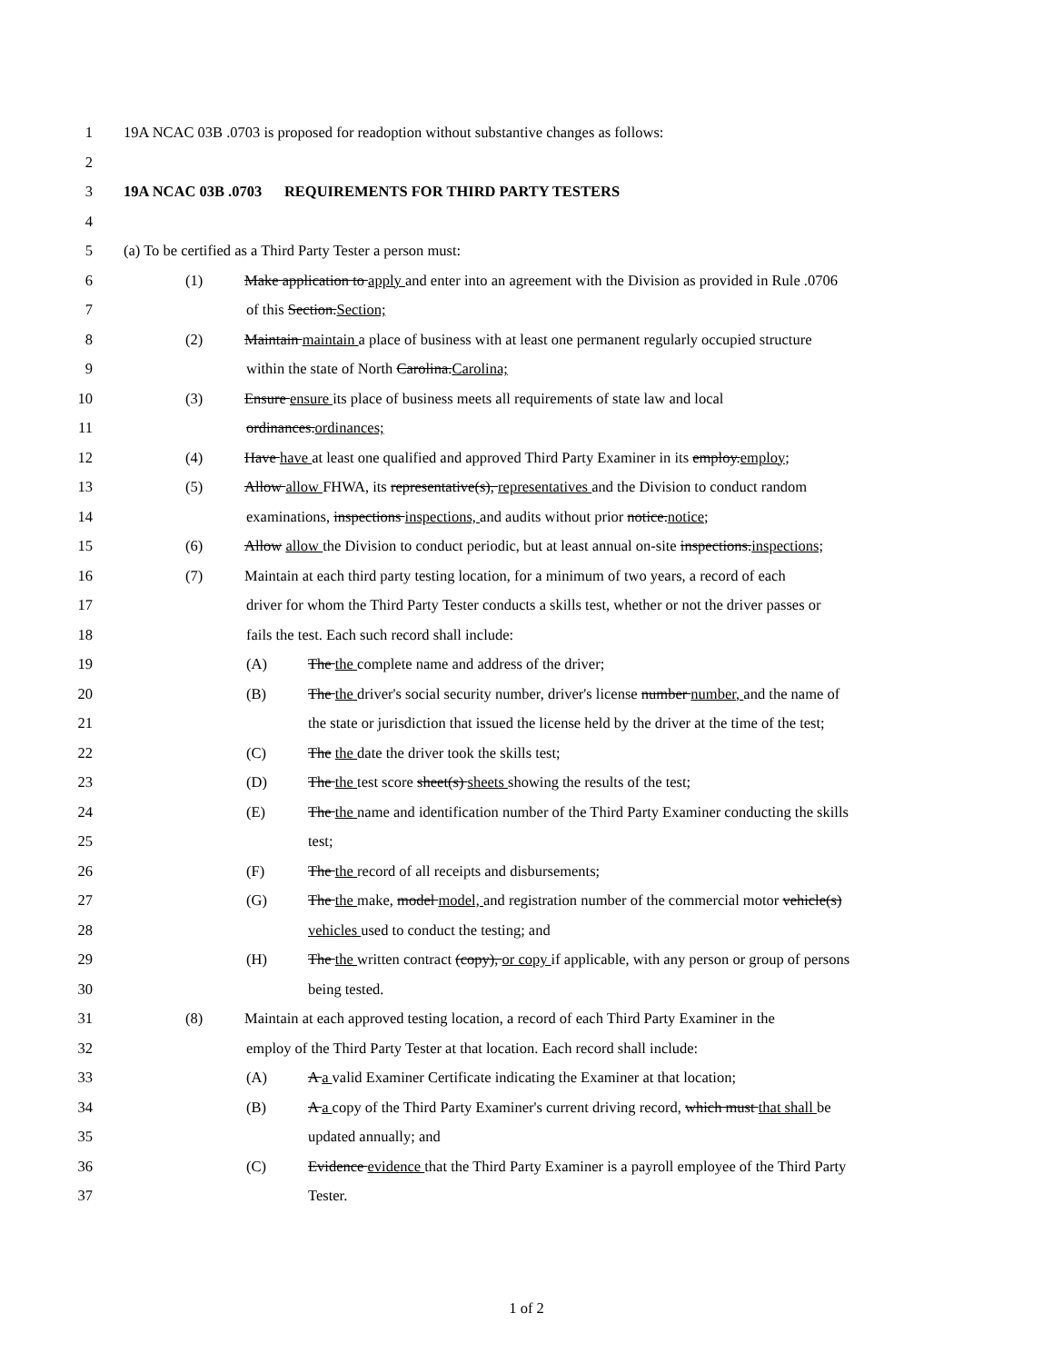1 19A NCAC 03B .0703 is proposed for readoption without substantive changes as follows:
2
3 19A NCAC 03B .0703 REQUIREMENTS FOR THIRD PARTY TESTERS
4
5 (a) To be certified as a Third Party Tester a person must:
6 (1) Make application to apply and enter into an agreement with the Division as provided in Rule .0706
7 of this Section.Section;
8 (2) Maintain maintain a place of business with at least one permanent regularly occupied structure
9 within the state of North Carolina.Carolina;
10 (3) Ensure ensure its place of business meets all requirements of state law and local
11 ordinances.ordinances;
12 (4) Have have at least one qualified and approved Third Party Examiner in its employ.employ;
13 (5) Allow allow FHWA, its representative(s), representatives and the Division to conduct random
14 examinations, inspections inspections, and audits without prior notice.notice;
15 (6) Allow allow the Division to conduct periodic, but at least annual on-site inspections.inspections;
16 (7) Maintain at each third party testing location, for a minimum of two years, a record of each
17 driver for whom the Third Party Tester conducts a skills test, whether or not the driver passes or
18 fails the test. Each such record shall include:
19 (A) The the complete name and address of the driver;
20 (B) The the driver's social security number, driver's license number number, and the name of
21 the state or jurisdiction that issued the license held by the driver at the time of the test;
22 (C) The the date the driver took the skills test;
23 (D) The the test score sheet(s) sheets showing the results of the test;
24 (E) The the name and identification number of the Third Party Examiner conducting the skills
25 test;
26 (F) The the record of all receipts and disbursements;
27 (G) The the make, model model, and registration number of the commercial motor vehicle(s)
28 vehicles used to conduct the testing; and
29 (H) The the written contract (copy), or copy if applicable, with any person or group of persons
30 being tested.
31 (8) Maintain at each approved testing location, a record of each Third Party Examiner in the
32 employ of the Third Party Tester at that location. Each record shall include:
33 (A) A a valid Examiner Certificate indicating the Examiner at that location;
34 (B) A a copy of the Third Party Examiner's current driving record, which must that shall be
35 updated annually; and
36 (C) Evidence evidence that the Third Party Examiner is a payroll employee of the Third Party
37 Tester.
1 of 2